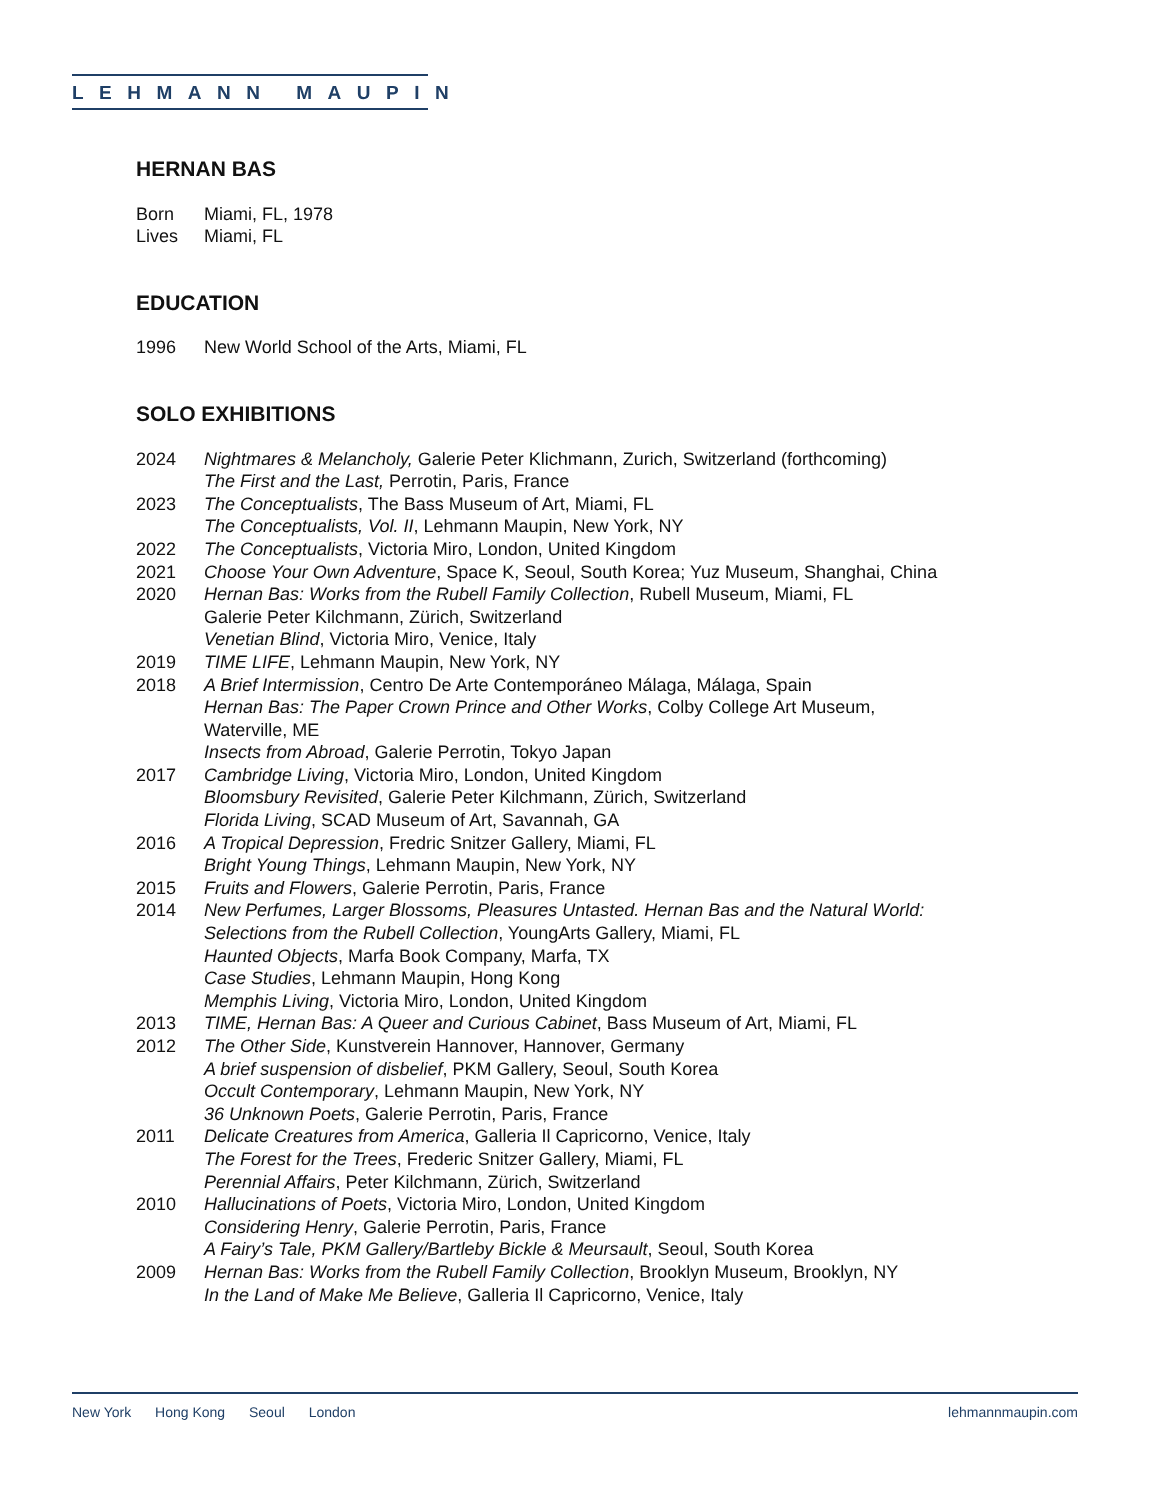LEHMANN MAUPIN
HERNAN BAS
Born Miami, FL, 1978
Lives Miami, FL
EDUCATION
1996 New World School of the Arts, Miami, FL
SOLO EXHIBITIONS
2024 Nightmares & Melancholy, Galerie Peter Klichmann, Zurich, Switzerland (forthcoming)
The First and the Last, Perrotin, Paris, France
2023 The Conceptualists, The Bass Museum of Art, Miami, FL
The Conceptualists, Vol. II, Lehmann Maupin, New York, NY
2022 The Conceptualists, Victoria Miro, London, United Kingdom
2021 Choose Your Own Adventure, Space K, Seoul, South Korea; Yuz Museum, Shanghai, China
2020 Hernan Bas: Works from the Rubell Family Collection, Rubell Museum, Miami, FL
Galerie Peter Kilchmann, Zürich, Switzerland
Venetian Blind, Victoria Miro, Venice, Italy
2019 TIME LIFE, Lehmann Maupin, New York, NY
2018 A Brief Intermission, Centro De Arte Contemporáneo Málaga, Málaga, Spain
Hernan Bas: The Paper Crown Prince and Other Works, Colby College Art Museum,
Waterville, ME
Insects from Abroad, Galerie Perrotin, Tokyo Japan
2017 Cambridge Living, Victoria Miro, London, United Kingdom
Bloomsbury Revisited, Galerie Peter Kilchmann, Zürich, Switzerland
Florida Living, SCAD Museum of Art, Savannah, GA
2016 A Tropical Depression, Fredric Snitzer Gallery, Miami, FL
Bright Young Things, Lehmann Maupin, New York, NY
2015 Fruits and Flowers, Galerie Perrotin, Paris, France
2014 New Perfumes, Larger Blossoms, Pleasures Untasted. Hernan Bas and the Natural World:
Selections from the Rubell Collection, YoungArts Gallery, Miami, FL
Haunted Objects, Marfa Book Company, Marfa, TX
Case Studies, Lehmann Maupin, Hong Kong
Memphis Living, Victoria Miro, London, United Kingdom
2013 TIME, Hernan Bas: A Queer and Curious Cabinet, Bass Museum of Art, Miami, FL
2012 The Other Side, Kunstverein Hannover, Hannover, Germany
A brief suspension of disbelief, PKM Gallery, Seoul, South Korea
Occult Contemporary, Lehmann Maupin, New York, NY
36 Unknown Poets, Galerie Perrotin, Paris, France
2011 Delicate Creatures from America, Galleria Il Capricorno, Venice, Italy
The Forest for the Trees, Frederic Snitzer Gallery, Miami, FL
Perennial Affairs, Peter Kilchmann, Zürich, Switzerland
2010 Hallucinations of Poets, Victoria Miro, London, United Kingdom
Considering Henry, Galerie Perrotin, Paris, France
A Fairy’s Tale, PKM Gallery/Bartleby Bickle & Meursault, Seoul, South Korea
2009 Hernan Bas: Works from the Rubell Family Collection, Brooklyn Museum, Brooklyn, NY
In the Land of Make Me Believe, Galleria Il Capricorno, Venice, Italy
New York Hong Kong Seoul London
lehmannmaupin.com